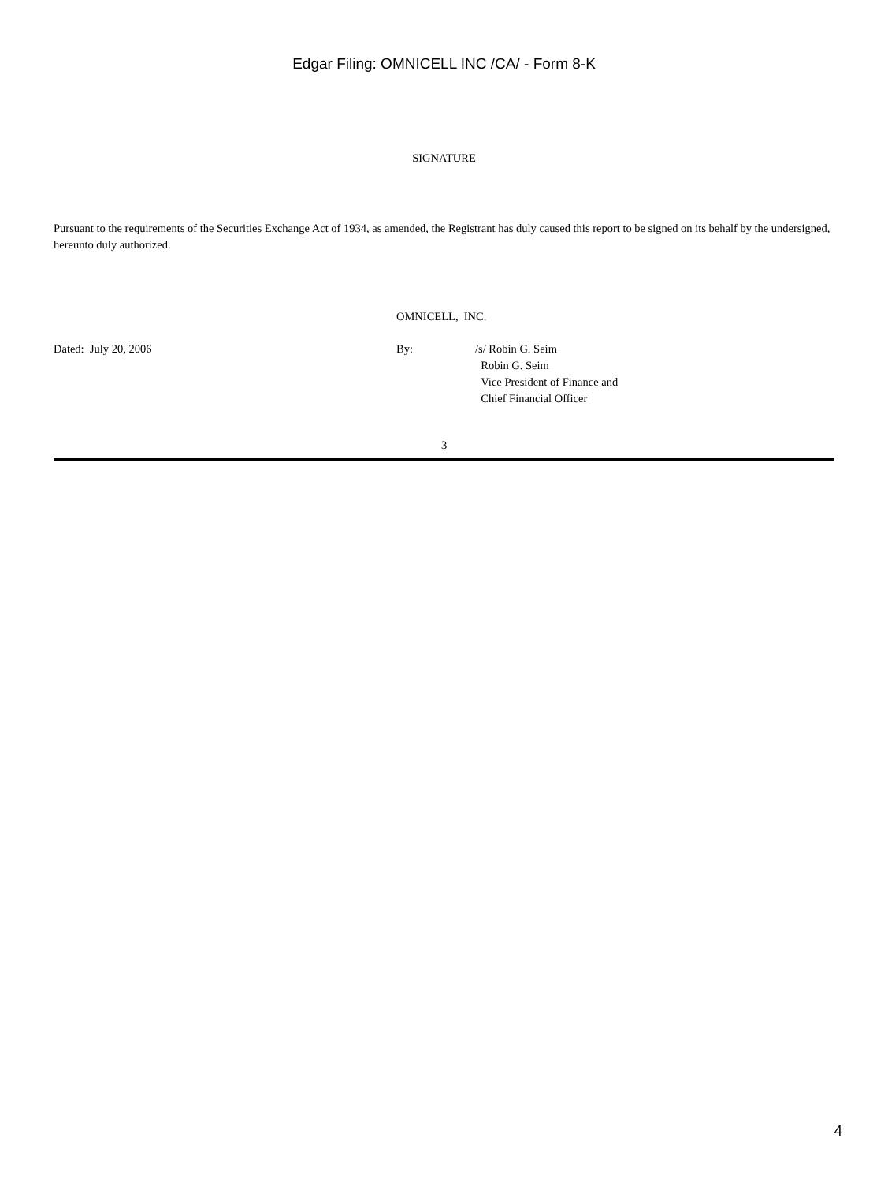Edgar Filing: OMNICELL INC /CA/ - Form 8-K
SIGNATURE
Pursuant to the requirements of the Securities Exchange Act of 1934, as amended, the Registrant has duly caused this report to be signed on its behalf by the undersigned, hereunto duly authorized.
| | OMNICELL, INC. | |
| Dated: July 20, 2006 | By: | /s/ Robin G. Seim Robin G. Seim Vice President of Finance and Chief Financial Officer |
3
4